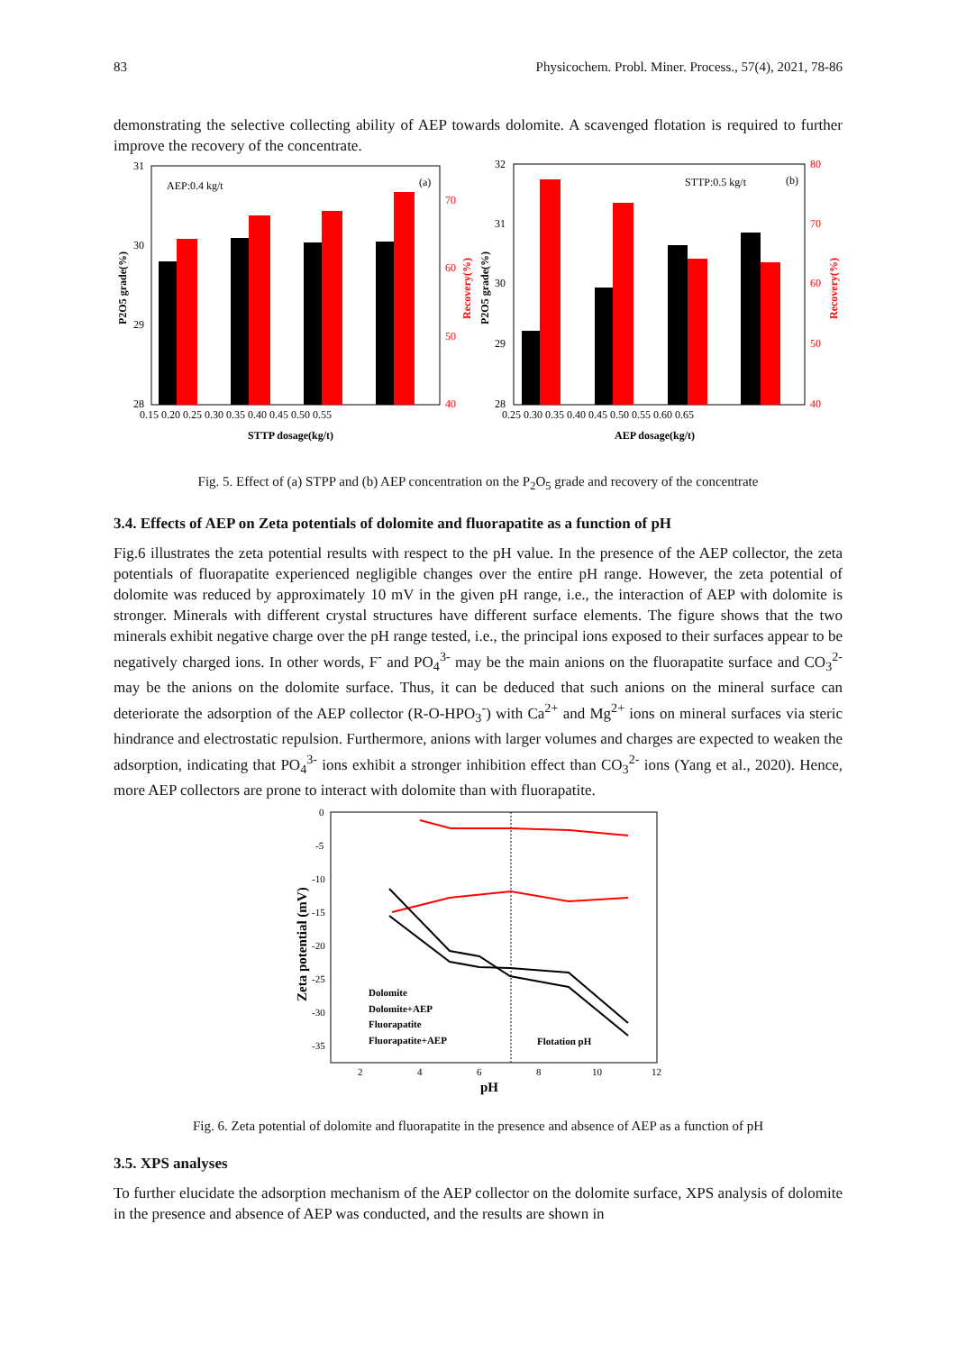83 Physicochem. Probl. Miner. Process., 57(4), 2021, 78-86
demonstrating the selective collecting ability of AEP towards dolomite. A scavenged flotation is required to further improve the recovery of the concentrate.
31
30
29
28
70
60
50
40
0.15 0.20 0.25 0.30 0.35 0.40 0.45 0.50 0.55
AEP:0.4 kg/t
(a)
32
31
30
29
28
80
70
60
50
40
0.25 0.30 0.35 0.40 0.45 0.50 0.55 0.60 0.65
STTP:0.5 kg/t
(b)
STTP dosage(kg/t)
AEP dosage(kg/t)
P2O5 grade(%)
Recovery(%)
P2O5 grade(%)
Recovery(%)
Fig. 5. Effect of (a) STPP and (b) AEP concentration on the P<sub>2</sub>O<sub>5</sub> grade and recovery of the concentrate
3.4. Effects of AEP on Zeta potentials of dolomite and fluorapatite as a function of pH
Fig.6 illustrates the zeta potential results with respect to the pH value. In the presence of the AEP collector, the zeta potentials of fluorapatite experienced negligible changes over the entire pH range. However, the zeta potential of dolomite was reduced by approximately 10 mV in the given pH range, i.e., the interaction of AEP with dolomite is stronger. Minerals with different crystal structures have different surface elements. The figure shows that the two minerals exhibit negative charge over the pH range tested, i.e., the principal ions exposed to their surfaces appear to be negatively charged ions. In other words, F<sup>-</sup> and PO<sub>4</sub><sup>3-</sup> may be the main anions on the fluorapatite surface and CO<sub>3</sub><sup>2-</sup> may be the anions on the dolomite surface. Thus, it can be deduced that such anions on the mineral surface can deteriorate the adsorption of the AEP collector (R-O-HPO<sub>3</sub><sup>-</sup>) with Ca<sup>2+</sup> and Mg<sup>2+</sup> ions on mineral surfaces via steric hindrance and electrostatic repulsion. Furthermore, anions with larger volumes and charges are expected to weaken the adsorption, indicating that PO<sub>4</sub><sup>3-</sup> ions exhibit a stronger inhibition effect than CO<sub>3</sub><sup>2-</sup> ions (Yang et al., 2020). Hence, more AEP collectors are prone to interact with dolomite than with fluorapatite.
0
-5
-10
-15
-20
-25
-30
-35
2
4
6
8
10
12
Dolomite
Dolomite+AEP
Fluorapatite
Fluorapatite+AEP
Flotation pH
pH
Zeta potential (mV)
Fig. 6. Zeta potential of dolomite and fluorapatite in the presence and absence of AEP as a function of pH
3.5. XPS analyses
To further elucidate the adsorption mechanism of the AEP collector on the dolomite surface, XPS analysis of dolomite in the presence and absence of AEP was conducted, and the results are shown in